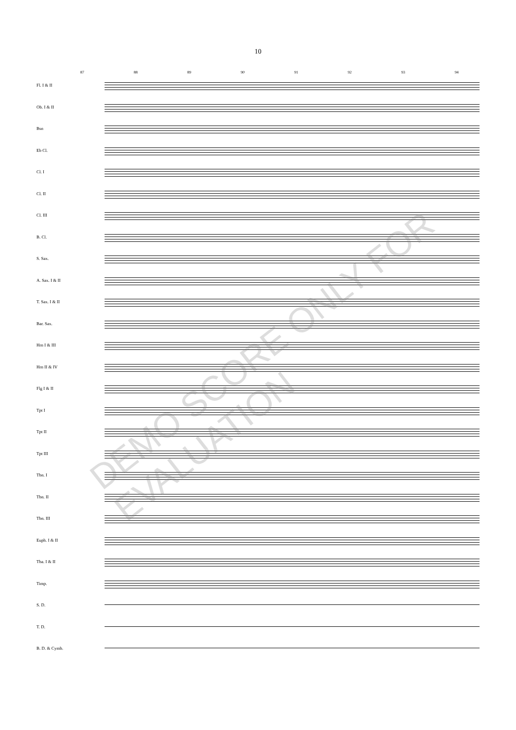10
87 88 89 90 91 92 93 94
Fl. I & II
Ob. I & II
Bsn
Eb Cl.
Cl. I
Cl. II
Cl. III
B. Cl.
S. Sax.
A. Sax. I & II
T. Sax. I & II
Bar. Sax.
Hrn I & III
Hrn II & IV
Flg I & II
Tpt I
Tpt II
Tpt III
Tbn. I
Tbn. II
Tbn. III
Euph. I & II
Tba. I & II
Timp.
S. D.
T. D.
B. D. & Cymb.
DEMO SCORE ONLY FOR EVALUATION